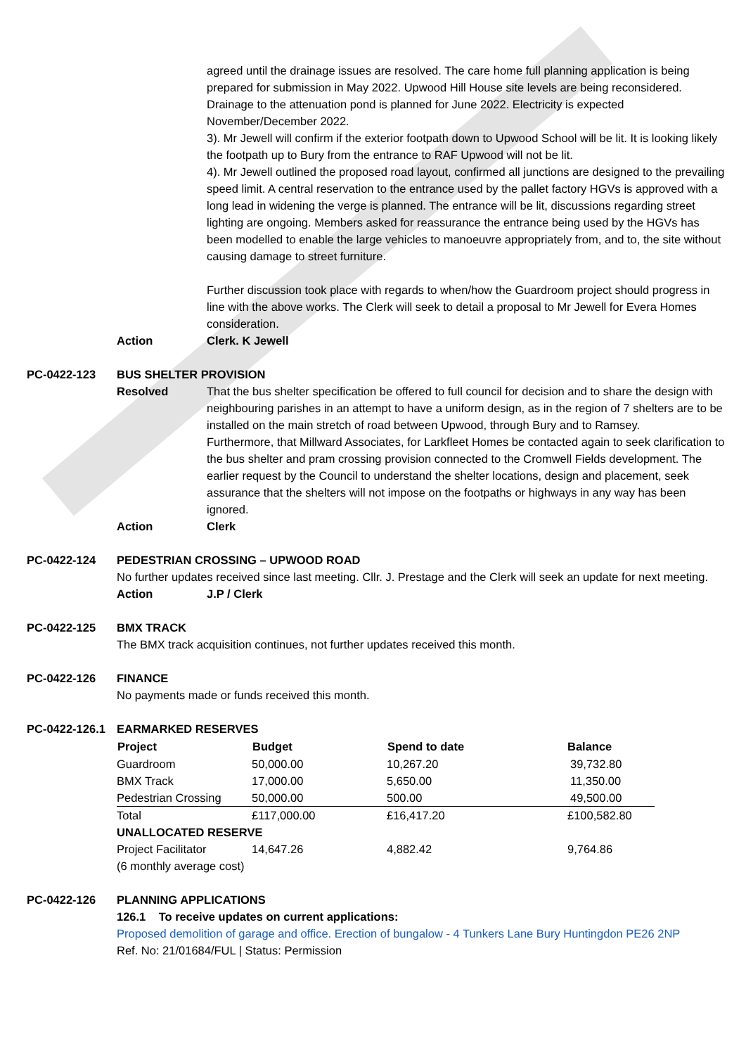agreed until the drainage issues are resolved. The care home full planning application is being prepared for submission in May 2022. Upwood Hill House site levels are being reconsidered. Drainage to the attenuation pond is planned for June 2022. Electricity is expected November/December 2022.
3). Mr Jewell will confirm if the exterior footpath down to Upwood School will be lit. It is looking likely the footpath up to Bury from the entrance to RAF Upwood will not be lit.
4). Mr Jewell outlined the proposed road layout, confirmed all junctions are designed to the prevailing speed limit. A central reservation to the entrance used by the pallet factory HGVs is approved with a long lead in widening the verge is planned. The entrance will be lit, discussions regarding street lighting are ongoing. Members asked for reassurance the entrance being used by the HGVs has been modelled to enable the large vehicles to manoeuvre appropriately from, and to, the site without causing damage to street furniture.
Further discussion took place with regards to when/how the Guardroom project should progress in line with the above works. The Clerk will seek to detail a proposal to Mr Jewell for Evera Homes consideration.
Action Clerk. K Jewell
PC-0422-123 BUS SHELTER PROVISION
Resolved That the bus shelter specification be offered to full council for decision and to share the design with neighbouring parishes in an attempt to have a uniform design, as in the region of 7 shelters are to be installed on the main stretch of road between Upwood, through Bury and to Ramsey.
Furthermore, that Millward Associates, for Larkfleet Homes be contacted again to seek clarification to the bus shelter and pram crossing provision connected to the Cromwell Fields development. The earlier request by the Council to understand the shelter locations, design and placement, seek assurance that the shelters will not impose on the footpaths or highways in any way has been ignored.
Action Clerk
PC-0422-124 PEDESTRIAN CROSSING – UPWOOD ROAD
No further updates received since last meeting. Cllr. J. Prestage and the Clerk will seek an update for next meeting.
Action J.P / Clerk
PC-0422-125 BMX TRACK
The BMX track acquisition continues, not further updates received this month.
PC-0422-126 FINANCE
No payments made or funds received this month.
PC-0422-126.1
EARMARKED RESERVES
| Project | Budget | Spend to date | Balance |
| --- | --- | --- | --- |
| Guardroom | 50,000.00 | 10,267.20 | 39,732.80 |
| BMX Track | 17,000.00 | 5,650.00 | 11,350.00 |
| Pedestrian Crossing | 50,000.00 | 500.00 | 49,500.00 |
| Total | £117,000.00 | £16,417.20 | £100,582.80 |
| UNALLOCATED RESERVE | | | |
| Project Facilitator | 14,647.26 | 4,882.42 | 9,764.86 |
| (6 monthly average cost) | | | |
PC-0422-126 PLANNING APPLICATIONS
126.1 To receive updates on current applications:
Proposed demolition of garage and office. Erection of bungalow - 4 Tunkers Lane Bury Huntingdon PE26 2NP
Ref. No: 21/01684/FUL | Status: Permission